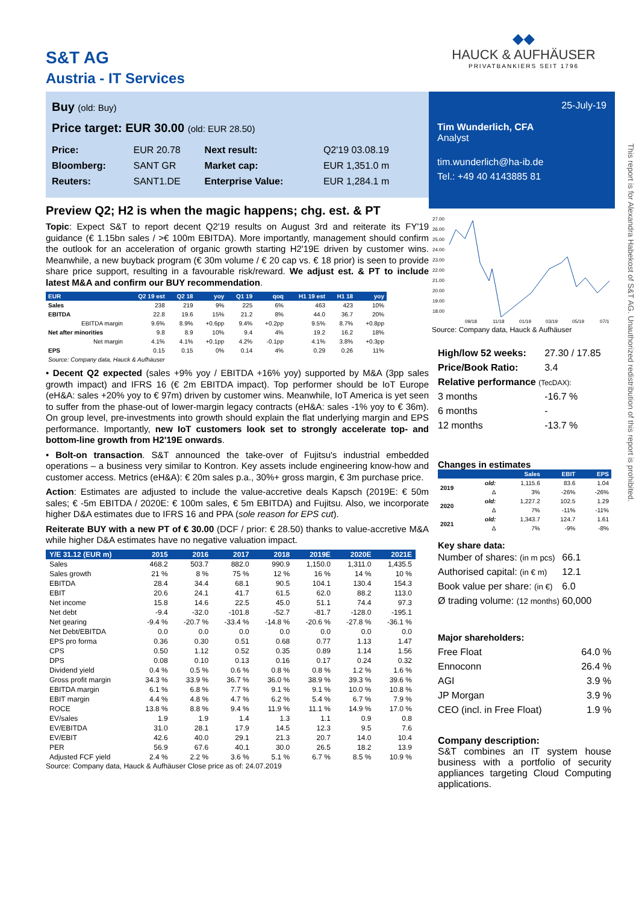S&T AG
Austria - IT Services
◆◆
HAUCK & AUFHÄUSER
PRIVATBANKIERS SEIT 1796
Buy (old: Buy)
Price target: EUR 30.00 (old: EUR 28.50)
| Price: | EUR 20.78 | Next result: | Q2'19 03.08.19 |
| Bloomberg: | SANT GR | Market cap: | EUR 1,351.0 m |
| Reuters: | SANT1.DE | Enterprise Value: | EUR 1,284.1 m |
Preview Q2; H2 is when the magic happens; chg. est. & PT
Topic: Expect S&T to report decent Q2'19 results on August 3rd and reiterate its FY'19 guidance (€ 1.15bn sales / >€ 100m EBITDA). More importantly, management should confirm the outlook for an acceleration of organic growth starting H2'19E driven by customer wins. Meanwhile, a new buyback program (€ 30m volume / € 20 cap vs. € 18 prior) is seen to provide share price support, resulting in a favourable risk/reward. We adjust est. & PT to include latest M&A and confirm our BUY recommendation.
| EUR | Q2 19 est | Q2 18 | yoy | Q1 19 | qoq | H1 19 est | H1 18 | yoy |
| --- | --- | --- | --- | --- | --- | --- | --- | --- |
| Sales | 238 | 219 | 9% | 225 | 6% | 463 | 423 | 10% |
| EBITDA | 22.8 | 19.6 | 15% | 21.2 | 8% | 44.0 | 36.7 | 20% |
| EBITDA margin | 9.6% | 8.9% | +0.6pp | 9.4% | +0.2pp | 9.5% | 8.7% | +0.8pp |
| Net after minorities | 9.8 | 8.9 | 10% | 9.4 | 4% | 19.2 | 16.2 | 18% |
| Net margin | 4.1% | 4.1% | +0.1pp | 4.2% | -0.1pp | 4.1% | 3.8% | +0.3pp |
| EPS | 0.15 | 0.15 | 0% | 0.14 | 4% | 0.29 | 0.26 | 11% |
| Source: Company data, Hauck & Aufhäuser | | | | | | | | |
• Decent Q2 expected (sales +9% yoy / EBITDA +16% yoy) supported by M&A (3pp sales growth impact) and IFRS 16 (€ 2m EBITDA impact). Top performer should be IoT Europe (eH&A: sales +20% yoy to € 97m) driven by customer wins. Meanwhile, IoT America is yet seen to suffer from the phase-out of lower-margin legacy contracts (eH&A: sales -1% yoy to € 36m). On group level, pre-investments into growth should explain the flat underlying margin and EPS performance. Importantly, new IoT customers look set to strongly accelerate top- and bottom-line growth from H2'19E onwards.
• Bolt-on transaction. S&T announced the take-over of Fujitsu's industrial embedded operations – a business very similar to Kontron. Key assets include engineering know-how and customer access. Metrics (eH&A): € 20m sales p.a., 30%+ gross margin, € 3m purchase price.
Action: Estimates are adjusted to include the value-accretive deals Kapsch (2019E: € 50m sales; € -5m EBITDA / 2020E: € 100m sales, € 5m EBITDA) and Fujitsu. Also, we incorporate higher D&A estimates due to IFRS 16 and PPA (sole reason for EPS cut).
Reiterate BUY with a new PT of € 30.00 (DCF / prior: € 28.50) thanks to value-accretive M&A while higher D&A estimates have no negative valuation impact.
| Y/E 31.12 (EUR m) | 2015 | 2016 | 2017 | 2018 | 2019E | 2020E | 2021E |
| --- | --- | --- | --- | --- | --- | --- | --- |
| Sales | 468.2 | 503.7 | 882.0 | 990.9 | 1,150.0 | 1,311.0 | 1,435.5 |
| Sales growth | 21 % | 8 % | 75 % | 12 % | 16 % | 14 % | 10 % |
| EBITDA | 28.4 | 34.4 | 68.1 | 90.5 | 104.1 | 130.4 | 154.3 |
| EBIT | 20.6 | 24.1 | 41.7 | 61.5 | 62.0 | 88.2 | 113.0 |
| Net income | 15.8 | 14.6 | 22.5 | 45.0 | 51.1 | 74.4 | 97.3 |
| Net debt | -9.4 | -32.0 | -101.8 | -52.7 | -81.7 | -128.0 | -195.1 |
| Net gearing | -9.4 % | -20.7 % | -33.4 % | -14.8 % | -20.6 % | -27.8 % | -36.1 % |
| Net Debt/EBITDA | 0.0 | 0.0 | 0.0 | 0.0 | 0.0 | 0.0 | 0.0 |
| EPS pro forma | 0.36 | 0.30 | 0.51 | 0.68 | 0.77 | 1.13 | 1.47 |
| CPS | 0.50 | 1.12 | 0.52 | 0.35 | 0.89 | 1.14 | 1.56 |
| DPS | 0.08 | 0.10 | 0.13 | 0.16 | 0.17 | 0.24 | 0.32 |
| Dividend yield | 0.4 % | 0.5 % | 0.6 % | 0.8 % | 0.8 % | 1.2 % | 1.6 % |
| Gross profit margin | 34.3 % | 33.9 % | 36.7 % | 36.0 % | 38.9 % | 39.3 % | 39.6 % |
| EBITDA margin | 6.1 % | 6.8 % | 7.7 % | 9.1 % | 9.1 % | 10.0 % | 10.8 % |
| EBIT margin | 4.4 % | 4.8 % | 4.7 % | 6.2 % | 5.4 % | 6.7 % | 7.9 % |
| ROCE | 13.8 % | 8.8 % | 9.4 % | 11.9 % | 11.1 % | 14.9 % | 17.0 % |
| EV/sales | 1.9 | 1.9 | 1.4 | 1.3 | 1.1 | 0.9 | 0.8 |
| EV/EBITDA | 31.0 | 28.1 | 17.9 | 14.5 | 12.3 | 9.5 | 7.6 |
| EV/EBIT | 42.6 | 40.0 | 29.1 | 21.3 | 20.7 | 14.0 | 10.4 |
| PER | 56.9 | 67.6 | 40.1 | 30.0 | 26.5 | 18.2 | 13.9 |
| Adjusted FCF yield | 2.4 % | 2.2 % | 3.6 % | 5.1 % | 6.7 % | 8.5 % | 10.9 % |
Source: Company data, Hauck & Aufhäuser Close price as of: 24.07.2019
25-July-19
Tim Wunderlich, CFA
Analyst
tim.wunderlich@ha-ib.de
Tel.: +49 40 4143885 81
27.00
26.00
25.00
24.00
23.00
22.00
21.00
20.00
19.00
18.00
09/18
11/18
01/19
03/19
05/19
07/1
Source: Company data, Hauck & Aufhäuser
| High/low 52 weeks: | 27.30 / 17.85 |
| Price/Book Ratio: | 3.4 |
| Relative performance (TecDAX): | |
| 3 months | -16.7 % |
| 6 months | - |
| 12 months | -13.7 % |
Changes in estimates
| | | Sales | EBIT | EPS |
| --- | --- | --- | --- | --- |
| 2019 | old: | 1,115.6 | 83.6 | 1.04 |
| | Δ | 3% | -26% | -26% |
| 2020 | old: | 1,227.2 | 102.5 | 1.29 |
| | Δ | 7% | -11% | -11% |
| 2021 | old: | 1,343.7 | 124.7 | 1.61 |
| | Δ | 7% | -9% | -8% |
Key share data:
| Number of shares: (in m pcs) | 66.1 |
| Authorised capital: (in € m) | 12.1 |
| Book value per share: (in €) | 6.0 |
| Ø trading volume: (12 months) | 60,000 |
Major shareholders:
| Free Float | 64.0 % |
| Ennoconn | 26.4 % |
| AGI | 3.9 % |
| JP Morgan | 3.9 % |
| CEO (incl. in Free Float) | 1.9 % |
Company description:
S&T combines an IT system house business with a portfolio of security appliances targeting Cloud Computing applications.
This report is for Alexandra Habekost of S&T AG. Unauthorized redistribution of this report is prohibited.